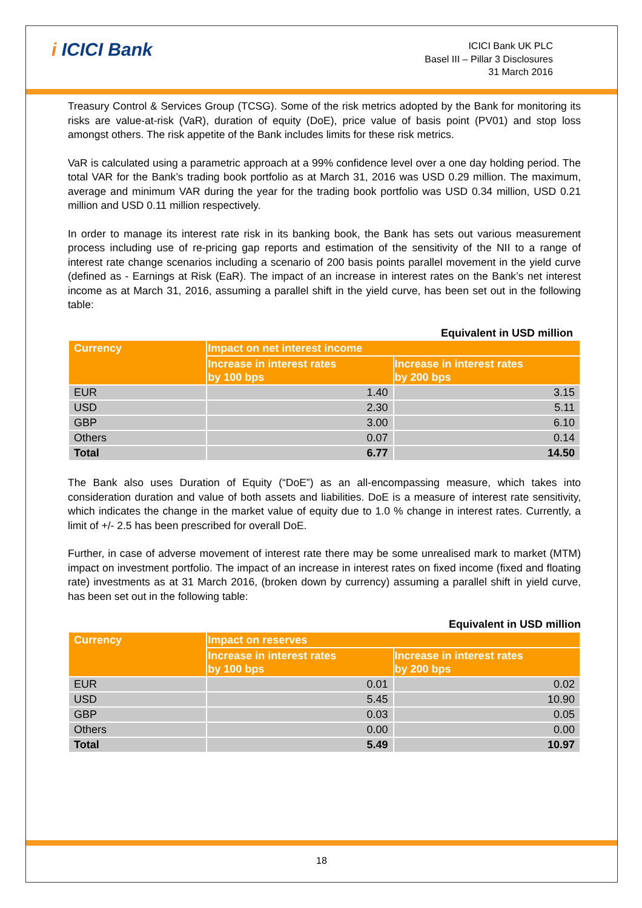i ICICI Bank
ICICI Bank UK PLC
Basel III – Pillar 3 Disclosures
31 March 2016
Treasury Control & Services Group (TCSG). Some of the risk metrics adopted by the Bank for monitoring its risks are value-at-risk (VaR), duration of equity (DoE), price value of basis point (PV01) and stop loss amongst others. The risk appetite of the Bank includes limits for these risk metrics.
VaR is calculated using a parametric approach at a 99% confidence level over a one day holding period. The total VAR for the Bank’s trading book portfolio as at March 31, 2016 was USD 0.29 million. The maximum, average and minimum VAR during the year for the trading book portfolio was USD 0.34 million, USD 0.21 million and USD 0.11 million respectively.
In order to manage its interest rate risk in its banking book, the Bank has sets out various measurement process including use of re-pricing gap reports and estimation of the sensitivity of the NII to a range of interest rate change scenarios including a scenario of 200 basis points parallel movement in the yield curve (defined as - Earnings at Risk (EaR). The impact of an increase in interest rates on the Bank’s net interest income as at March 31, 2016, assuming a parallel shift in the yield curve, has been set out in the following table:
Equivalent in USD million
| Currency | Impact on net interest income | |
| --- | --- | --- |
| | Increase in interest rates by 100 bps | Increase in interest rates by 200 bps |
| EUR | 1.40 | 3.15 |
| USD | 2.30 | 5.11 |
| GBP | 3.00 | 6.10 |
| Others | 0.07 | 0.14 |
| Total | 6.77 | 14.50 |
The Bank also uses Duration of Equity (“DoE”) as an all-encompassing measure, which takes into consideration duration and value of both assets and liabilities. DoE is a measure of interest rate sensitivity, which indicates the change in the market value of equity due to 1.0 % change in interest rates. Currently, a limit of +/- 2.5 has been prescribed for overall DoE.
Further, in case of adverse movement of interest rate there may be some unrealised mark to market (MTM) impact on investment portfolio. The impact of an increase in interest rates on fixed income (fixed and floating rate) investments as at 31 March 2016, (broken down by currency) assuming a parallel shift in yield curve, has been set out in the following table:
Equivalent in USD million
| Currency | Impact on reserves | |
| --- | --- | --- |
| | Increase in interest rates by 100 bps | Increase in interest rates by 200 bps |
| EUR | 0.01 | 0.02 |
| USD | 5.45 | 10.90 |
| GBP | 0.03 | 0.05 |
| Others | 0.00 | 0.00 |
| Total | 5.49 | 10.97 |
18